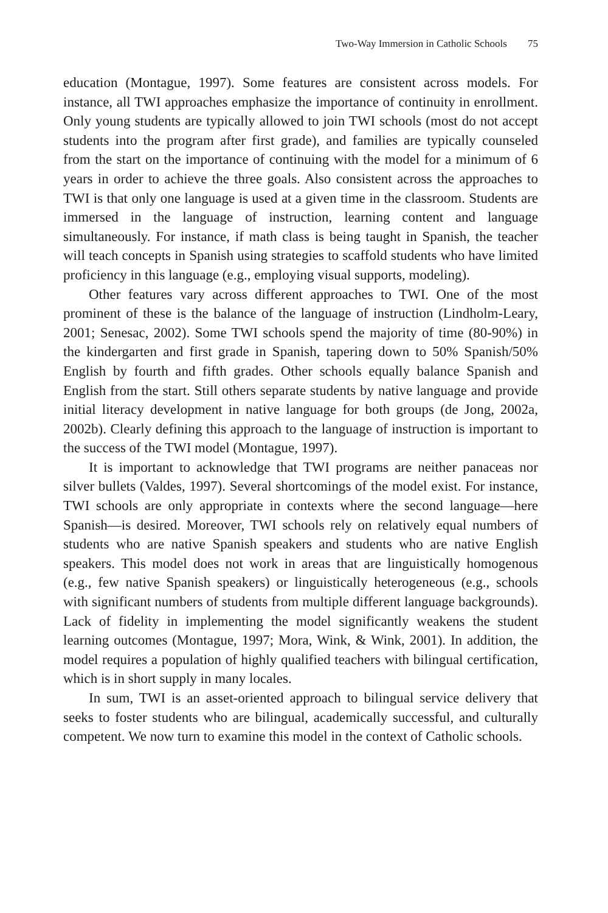Two-Way Immersion in Catholic Schools 75
education (Montague, 1997). Some features are consistent across models. For instance, all TWI approaches emphasize the importance of continuity in enrollment. Only young students are typically allowed to join TWI schools (most do not accept students into the program after first grade), and families are typically counseled from the start on the importance of continuing with the model for a minimum of 6 years in order to achieve the three goals. Also consistent across the approaches to TWI is that only one language is used at a given time in the classroom. Students are immersed in the language of instruction, learning content and language simultaneously. For instance, if math class is being taught in Spanish, the teacher will teach concepts in Spanish using strategies to scaffold students who have limited proficiency in this language (e.g., employing visual supports, modeling).
Other features vary across different approaches to TWI. One of the most prominent of these is the balance of the language of instruction (Lindholm-Leary, 2001; Senesac, 2002). Some TWI schools spend the majority of time (80-90%) in the kindergarten and first grade in Spanish, tapering down to 50% Spanish/50% English by fourth and fifth grades. Other schools equally balance Spanish and English from the start. Still others separate students by native language and provide initial literacy development in native language for both groups (de Jong, 2002a, 2002b). Clearly defining this approach to the language of instruction is important to the success of the TWI model (Montague, 1997).
It is important to acknowledge that TWI programs are neither panaceas nor silver bullets (Valdes, 1997). Several shortcomings of the model exist. For instance, TWI schools are only appropriate in contexts where the second language—here Spanish—is desired. Moreover, TWI schools rely on relatively equal numbers of students who are native Spanish speakers and students who are native English speakers. This model does not work in areas that are linguistically homogenous (e.g., few native Spanish speakers) or linguistically heterogeneous (e.g., schools with significant numbers of students from multiple different language backgrounds). Lack of fidelity in implementing the model significantly weakens the student learning outcomes (Montague, 1997; Mora, Wink, & Wink, 2001). In addition, the model requires a population of highly qualified teachers with bilingual certification, which is in short supply in many locales.
In sum, TWI is an asset-oriented approach to bilingual service delivery that seeks to foster students who are bilingual, academically successful, and culturally competent. We now turn to examine this model in the context of Catholic schools.